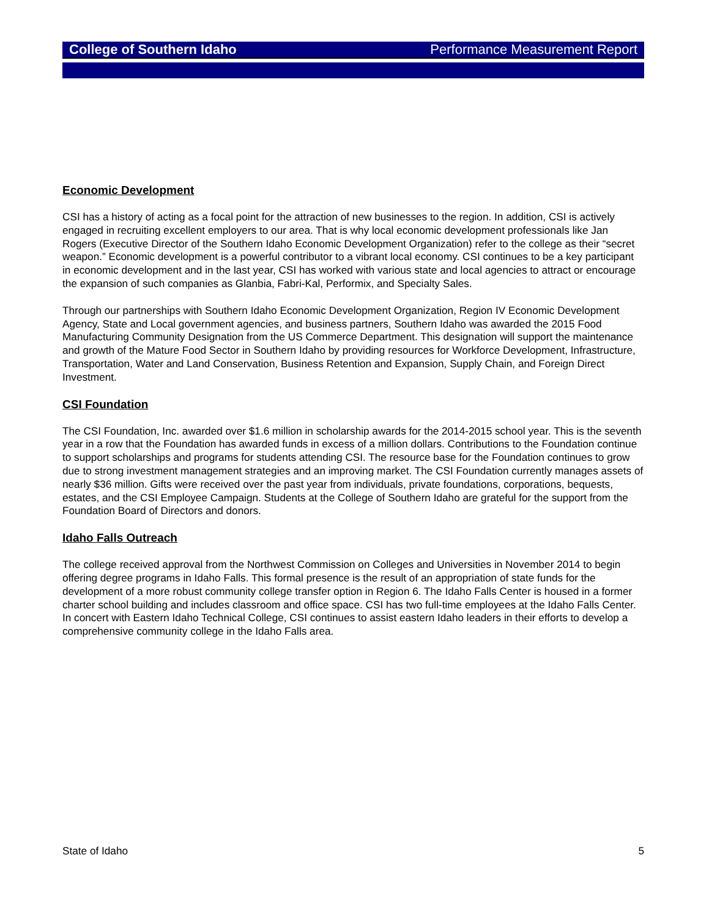College of Southern Idaho Performance Measurement Report
Economic Development
CSI has a history of acting as a focal point for the attraction of new businesses to the region. In addition, CSI is actively engaged in recruiting excellent employers to our area. That is why local economic development professionals like Jan Rogers (Executive Director of the Southern Idaho Economic Development Organization) refer to the college as their “secret weapon.” Economic development is a powerful contributor to a vibrant local economy. CSI continues to be a key participant in economic development and in the last year, CSI has worked with various state and local agencies to attract or encourage the expansion of such companies as Glanbia, Fabri-Kal, Performix, and Specialty Sales.
Through our partnerships with Southern Idaho Economic Development Organization, Region IV Economic Development Agency, State and Local government agencies, and business partners, Southern Idaho was awarded the 2015 Food Manufacturing Community Designation from the US Commerce Department. This designation will support the maintenance and growth of the Mature Food Sector in Southern Idaho by providing resources for Workforce Development, Infrastructure, Transportation, Water and Land Conservation, Business Retention and Expansion, Supply Chain, and Foreign Direct Investment.
CSI Foundation
The CSI Foundation, Inc. awarded over $1.6 million in scholarship awards for the 2014-2015 school year. This is the seventh year in a row that the Foundation has awarded funds in excess of a million dollars. Contributions to the Foundation continue to support scholarships and programs for students attending CSI. The resource base for the Foundation continues to grow due to strong investment management strategies and an improving market. The CSI Foundation currently manages assets of nearly $36 million. Gifts were received over the past year from individuals, private foundations, corporations, bequests, estates, and the CSI Employee Campaign. Students at the College of Southern Idaho are grateful for the support from the Foundation Board of Directors and donors.
Idaho Falls Outreach
The college received approval from the Northwest Commission on Colleges and Universities in November 2014 to begin offering degree programs in Idaho Falls. This formal presence is the result of an appropriation of state funds for the development of a more robust community college transfer option in Region 6. The Idaho Falls Center is housed in a former charter school building and includes classroom and office space. CSI has two full-time employees at the Idaho Falls Center. In concert with Eastern Idaho Technical College, CSI continues to assist eastern Idaho leaders in their efforts to develop a comprehensive community college in the Idaho Falls area.
State of Idaho 5